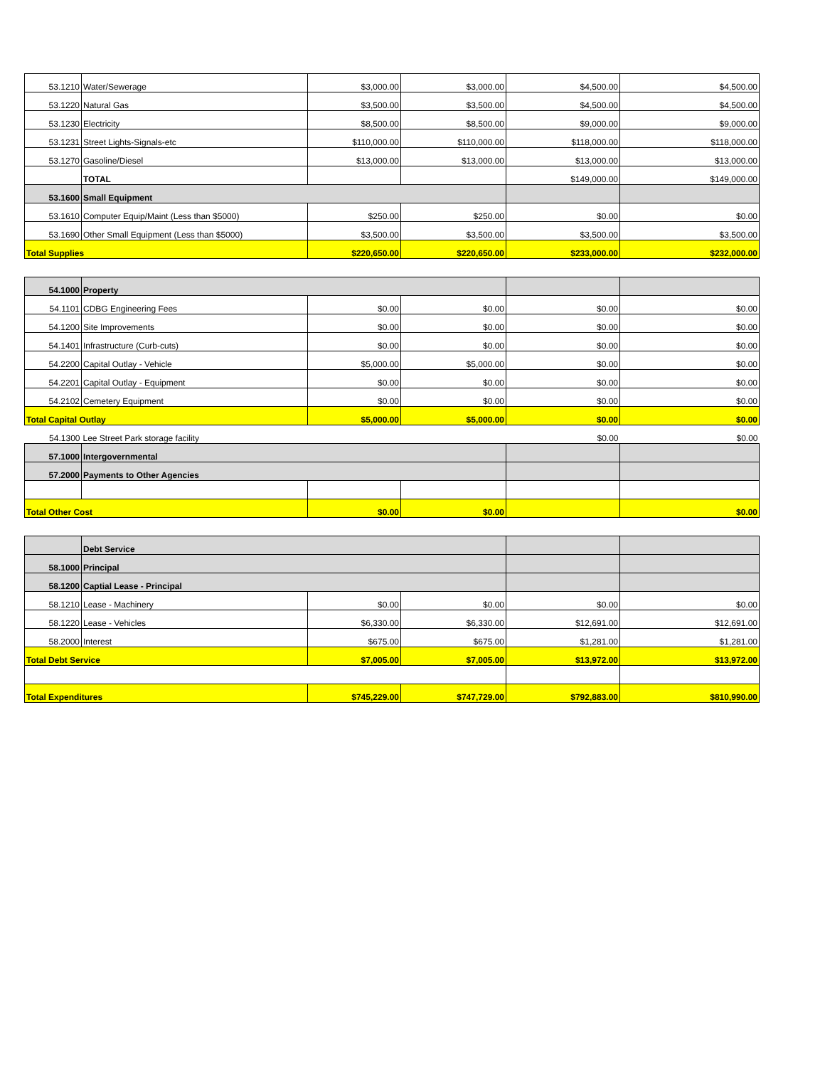| 53.1210 | Water/Sewerage | $3,000.00 | $3,000.00 | $4,500.00 | $4,500.00 |
| 53.1220 | Natural Gas | $3,500.00 | $3,500.00 | $4,500.00 | $4,500.00 |
| 53.1230 | Electricity | $8,500.00 | $8,500.00 | $9,000.00 | $9,000.00 |
| 53.1231 | Street Lights-Signals-etc | $110,000.00 | $110,000.00 | $118,000.00 | $118,000.00 |
| 53.1270 | Gasoline/Diesel | $13,000.00 | $13,000.00 | $13,000.00 | $13,000.00 |
| | TOTAL | | | $149,000.00 | $149,000.00 |
| 53.1600 | Small Equipment | | | | |
| 53.1610 | Computer Equip/Maint (Less than $5000) | $250.00 | $250.00 | $0.00 | $0.00 |
| 53.1690 | Other Small Equipment (Less than $5000) | $3,500.00 | $3,500.00 | $3,500.00 | $3,500.00 |
| Total Supplies | | $220,650.00 | $220,650.00 | $233,000.00 | $232,000.00 |
| 54.1000 | Property | | | | |
| 54.1101 | CDBG Engineering Fees | $0.00 | $0.00 | $0.00 | $0.00 |
| 54.1200 | Site Improvements | $0.00 | $0.00 | $0.00 | $0.00 |
| 54.1401 | Infrastructure (Curb-cuts) | $0.00 | $0.00 | $0.00 | $0.00 |
| 54.2200 | Capital Outlay - Vehicle | $5,000.00 | $5,000.00 | $0.00 | $0.00 |
| 54.2201 | Capital Outlay - Equipment | $0.00 | $0.00 | $0.00 | $0.00 |
| 54.2102 | Cemetery Equipment | $0.00 | $0.00 | $0.00 | $0.00 |
| Total Capital Outlay | | $5,000.00 | $5,000.00 | $0.00 | $0.00 |
| 54.1300 | Lee Street Park storage facility | | | $0.00 | $0.00 |
| 57.1000 | Intergovernmental | | | | |
| 57.2000 | Payments to Other Agencies | | | | |
| Total Other Cost | | $0.00 | $0.00 | | $0.00 |
| | Debt Service | | | | |
| 58.1000 | Principal | | | | |
| 58.1200 | Captial Lease - Principal | | | | |
| 58.1210 | Lease - Machinery | $0.00 | $0.00 | $0.00 | $0.00 |
| 58.1220 | Lease - Vehicles | $6,330.00 | $6,330.00 | $12,691.00 | $12,691.00 |
| 58.2000 | Interest | $675.00 | $675.00 | $1,281.00 | $1,281.00 |
| Total Debt Service | | $7,005.00 | $7,005.00 | $13,972.00 | $13,972.00 |
| Total Expenditures | | $745,229.00 | $747,729.00 | $792,883.00 | $810,990.00 |